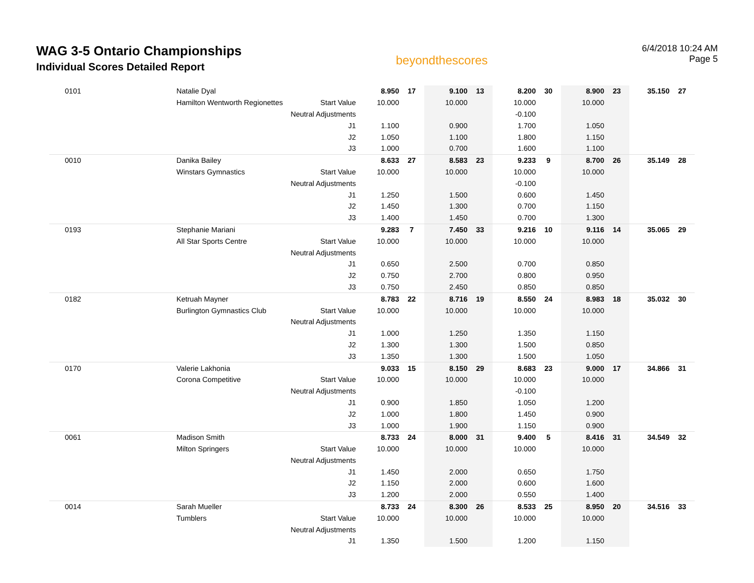WAG 3-5 Ontario Championships
Individual Scores Detailed Report
beyondthescores
6/4/2018 10:24 AM
Page 5
| 0101 | Natalie Dyal | | 8.950 | 17 | 9.100 | 13 | 8.200 | 30 | 8.900 | 23 | 35.150 | 27 |
| | Hamilton Wentworth Regionettes | Start Value | 10.000 | | 10.000 | | 10.000 | | 10.000 | | | |
| | | Neutral Adjustments | | | | | -0.100 | | | | | |
| | | J1 | 1.100 | | 0.900 | | 1.700 | | 1.050 | | | |
| | | J2 | 1.050 | | 1.100 | | 1.800 | | 1.150 | | | |
| | | J3 | 1.000 | | 0.700 | | 1.600 | | 1.100 | | | |
| 0010 | Danika Bailey | | 8.633 | 27 | 8.583 | 23 | 9.233 | 9 | 8.700 | 26 | 35.149 | 28 |
| | Winstars Gymnastics | Start Value | 10.000 | | 10.000 | | 10.000 | | 10.000 | | | |
| | | Neutral Adjustments | | | | | -0.100 | | | | | |
| | | J1 | 1.250 | | 1.500 | | 0.600 | | 1.450 | | | |
| | | J2 | 1.450 | | 1.300 | | 0.700 | | 1.150 | | | |
| | | J3 | 1.400 | | 1.450 | | 0.700 | | 1.300 | | | |
| 0193 | Stephanie Mariani | | 9.283 | 7 | 7.450 | 33 | 9.216 | 10 | 9.116 | 14 | 35.065 | 29 |
| | All Star Sports Centre | Start Value | 10.000 | | 10.000 | | 10.000 | | 10.000 | | | |
| | | Neutral Adjustments | | | | | | | | | | |
| | | J1 | 0.650 | | 2.500 | | 0.700 | | 0.850 | | | |
| | | J2 | 0.750 | | 2.700 | | 0.800 | | 0.950 | | | |
| | | J3 | 0.750 | | 2.450 | | 0.850 | | 0.850 | | | |
| 0182 | Ketruah Mayner | | 8.783 | 22 | 8.716 | 19 | 8.550 | 24 | 8.983 | 18 | 35.032 | 30 |
| | Burlington Gymnastics Club | Start Value | 10.000 | | 10.000 | | 10.000 | | 10.000 | | | |
| | | Neutral Adjustments | | | | | | | | | | |
| | | J1 | 1.000 | | 1.250 | | 1.350 | | 1.150 | | | |
| | | J2 | 1.300 | | 1.300 | | 1.500 | | 0.850 | | | |
| | | J3 | 1.350 | | 1.300 | | 1.500 | | 1.050 | | | |
| 0170 | Valerie Lakhonia | | 9.033 | 15 | 8.150 | 29 | 8.683 | 23 | 9.000 | 17 | 34.866 | 31 |
| | Corona Competitive | Start Value | 10.000 | | 10.000 | | 10.000 | | 10.000 | | | |
| | | Neutral Adjustments | | | | | -0.100 | | | | | |
| | | J1 | 0.900 | | 1.850 | | 1.050 | | 1.200 | | | |
| | | J2 | 1.000 | | 1.800 | | 1.450 | | 0.900 | | | |
| | | J3 | 1.000 | | 1.900 | | 1.150 | | 0.900 | | | |
| 0061 | Madison Smith | | 8.733 | 24 | 8.000 | 31 | 9.400 | 5 | 8.416 | 31 | 34.549 | 32 |
| | Milton Springers | Start Value | 10.000 | | 10.000 | | 10.000 | | 10.000 | | | |
| | | Neutral Adjustments | | | | | | | | | | |
| | | J1 | 1.450 | | 2.000 | | 0.650 | | 1.750 | | | |
| | | J2 | 1.150 | | 2.000 | | 0.600 | | 1.600 | | | |
| | | J3 | 1.200 | | 2.000 | | 0.550 | | 1.400 | | | |
| 0014 | Sarah Mueller | | 8.733 | 24 | 8.300 | 26 | 8.533 | 25 | 8.950 | 20 | 34.516 | 33 |
| | Tumblers | Start Value | 10.000 | | 10.000 | | 10.000 | | 10.000 | | | |
| | | Neutral Adjustments | | | | | | | | | | |
| | | J1 | 1.350 | | 1.500 | | 1.200 | | 1.150 | | | |